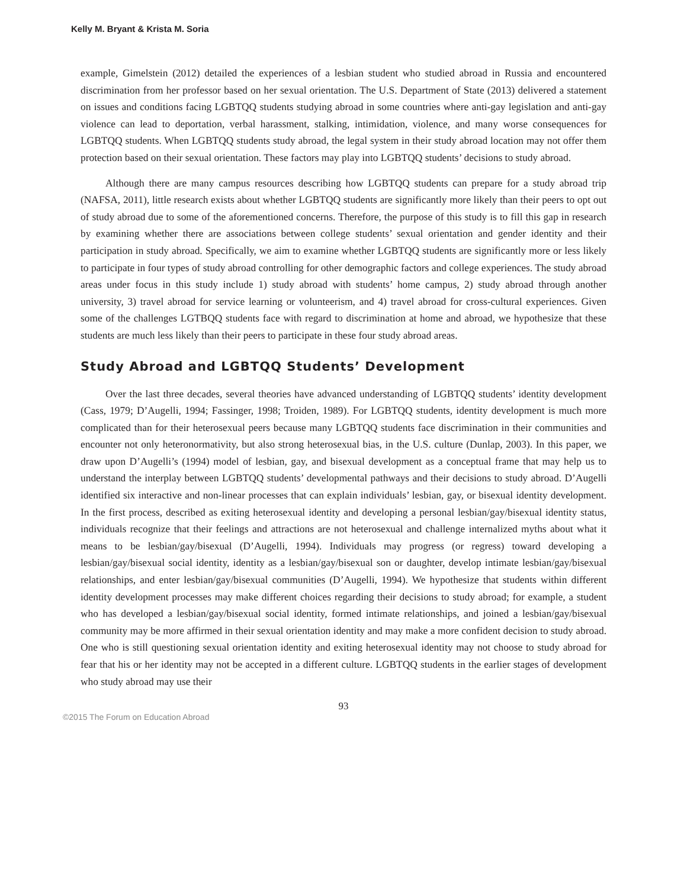Kelly M. Bryant & Krista M. Soria
example, Gimelstein (2012) detailed the experiences of a lesbian student who studied abroad in Russia and encountered discrimination from her professor based on her sexual orientation. The U.S. Department of State (2013) delivered a statement on issues and conditions facing LGBTQQ students studying abroad in some countries where anti-gay legislation and anti-gay violence can lead to deportation, verbal harassment, stalking, intimidation, violence, and many worse consequences for LGBTQQ students. When LGBTQQ students study abroad, the legal system in their study abroad location may not offer them protection based on their sexual orientation. These factors may play into LGBTQQ students’ decisions to study abroad.
Although there are many campus resources describing how LGBTQQ students can prepare for a study abroad trip (NAFSA, 2011), little research exists about whether LGBTQQ students are significantly more likely than their peers to opt out of study abroad due to some of the aforementioned concerns. Therefore, the purpose of this study is to fill this gap in research by examining whether there are associations between college students’ sexual orientation and gender identity and their participation in study abroad. Specifically, we aim to examine whether LGBTQQ students are significantly more or less likely to participate in four types of study abroad controlling for other demographic factors and college experiences. The study abroad areas under focus in this study include 1) study abroad with students’ home campus, 2) study abroad through another university, 3) travel abroad for service learning or volunteerism, and 4) travel abroad for cross-cultural experiences. Given some of the challenges LGTBQQ students face with regard to discrimination at home and abroad, we hypothesize that these students are much less likely than their peers to participate in these four study abroad areas.
Study Abroad and LGBTQQ Students’ Development
Over the last three decades, several theories have advanced understanding of LGBTQQ students’ identity development (Cass, 1979; D’Augelli, 1994; Fassinger, 1998; Troiden, 1989). For LGBTQQ students, identity development is much more complicated than for their heterosexual peers because many LGBTQQ students face discrimination in their communities and encounter not only heteronormativity, but also strong heterosexual bias, in the U.S. culture (Dunlap, 2003). In this paper, we draw upon D’Augelli’s (1994) model of lesbian, gay, and bisexual development as a conceptual frame that may help us to understand the interplay between LGBTQQ students’ developmental pathways and their decisions to study abroad. D’Augelli identified six interactive and non-linear processes that can explain individuals’ lesbian, gay, or bisexual identity development. In the first process, described as exiting heterosexual identity and developing a personal lesbian/gay/bisexual identity status, individuals recognize that their feelings and attractions are not heterosexual and challenge internalized myths about what it means to be lesbian/gay/bisexual (D’Augelli, 1994). Individuals may progress (or regress) toward developing a lesbian/gay/bisexual social identity, identity as a lesbian/gay/bisexual son or daughter, develop intimate lesbian/gay/bisexual relationships, and enter lesbian/gay/bisexual communities (D’Augelli, 1994). We hypothesize that students within different identity development processes may make different choices regarding their decisions to study abroad; for example, a student who has developed a lesbian/gay/bisexual social identity, formed intimate relationships, and joined a lesbian/gay/bisexual community may be more affirmed in their sexual orientation identity and may make a more confident decision to study abroad. One who is still questioning sexual orientation identity and exiting heterosexual identity may not choose to study abroad for fear that his or her identity may not be accepted in a different culture. LGBTQQ students in the earlier stages of development who study abroad may use their
93
©2015 The Forum on Education Abroad